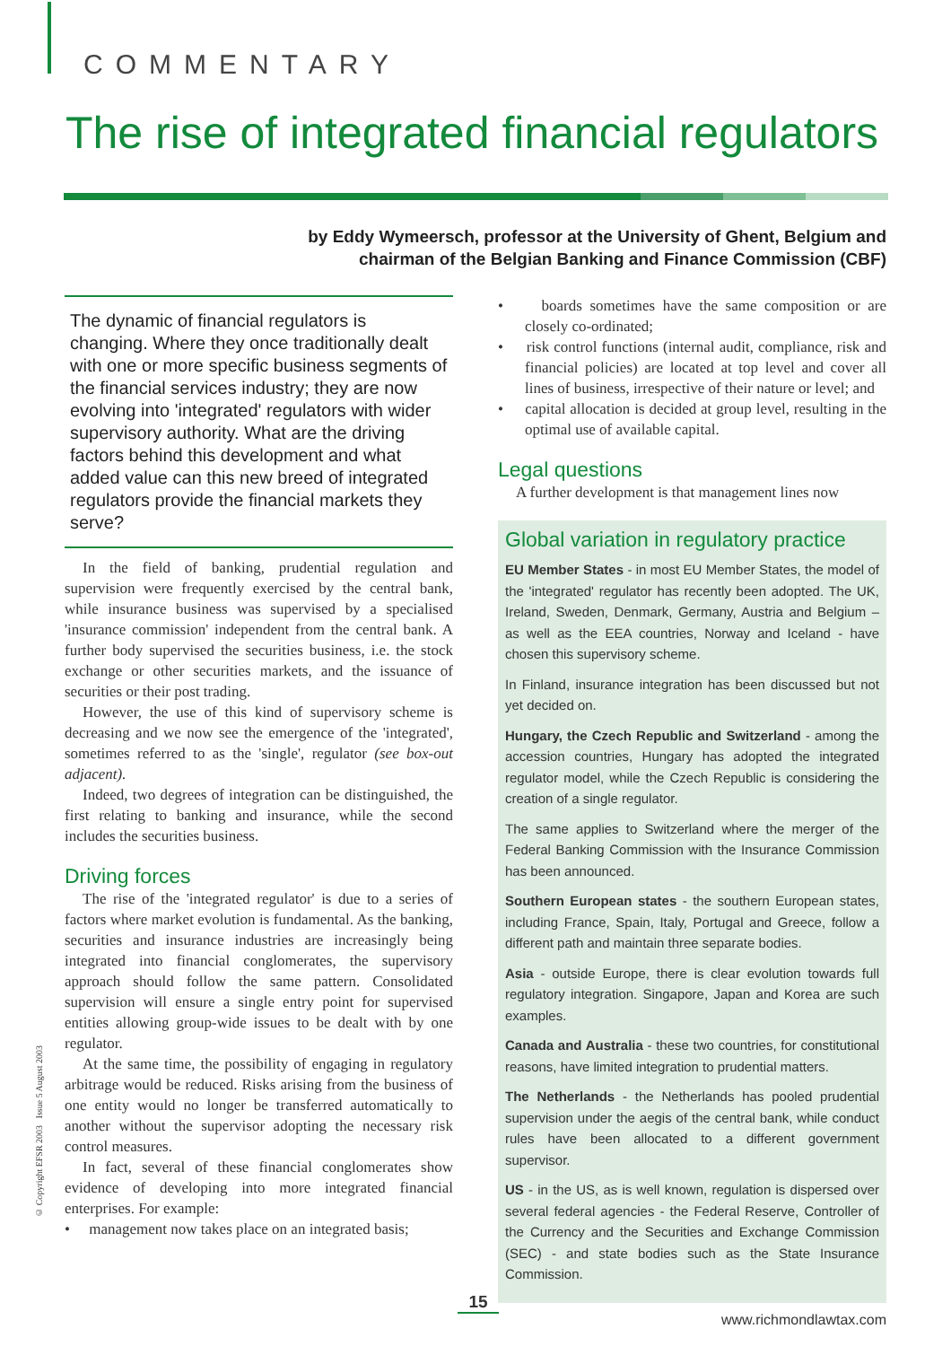COMMENTARY
The rise of integrated financial regulators
by Eddy Wymeersch, professor at the University of Ghent, Belgium and
chairman of the Belgian Banking and Finance Commission (CBF)
The dynamic of financial regulators is changing. Where they once traditionally dealt with one or more specific business segments of the financial services industry; they are now evolving into 'integrated' regulators with wider supervisory authority. What are the driving factors behind this development and what added value can this new breed of integrated regulators provide the financial markets they serve?
In the field of banking, prudential regulation and supervision were frequently exercised by the central bank, while insurance business was supervised by a specialised 'insurance commission' independent from the central bank. A further body supervised the securities business, i.e. the stock exchange or other securities markets, and the issuance of securities or their post trading.
However, the use of this kind of supervisory scheme is decreasing and we now see the emergence of the 'integrated', sometimes referred to as the 'single', regulator (see box-out adjacent).
Indeed, two degrees of integration can be distinguished, the first relating to banking and insurance, while the second includes the securities business.
Driving forces
The rise of the 'integrated regulator' is due to a series of factors where market evolution is fundamental. As the banking, securities and insurance industries are increasingly being integrated into financial conglomerates, the supervisory approach should follow the same pattern. Consolidated supervision will ensure a single entry point for supervised entities allowing group-wide issues to be dealt with by one regulator.
At the same time, the possibility of engaging in regulatory arbitrage would be reduced. Risks arising from the business of one entity would no longer be transferred automatically to another without the supervisor adopting the necessary risk control measures.
In fact, several of these financial conglomerates show evidence of developing into more integrated financial enterprises. For example:
• management now takes place on an integrated basis;
• boards sometimes have the same composition or are closely co-ordinated;
• risk control functions (internal audit, compliance, risk and financial policies) are located at top level and cover all lines of business, irrespective of their nature or level; and
• capital allocation is decided at group level, resulting in the optimal use of available capital.
Legal questions
A further development is that management lines now
Global variation in regulatory practice
EU Member States - in most EU Member States, the model of the 'integrated' regulator has recently been adopted. The UK, Ireland, Sweden, Denmark, Germany, Austria and Belgium – as well as the EEA countries, Norway and Iceland - have chosen this supervisory scheme.
In Finland, insurance integration has been discussed but not yet decided on.
Hungary, the Czech Republic and Switzerland - among the accession countries, Hungary has adopted the integrated regulator model, while the Czech Republic is considering the creation of a single regulator.
The same applies to Switzerland where the merger of the Federal Banking Commission with the Insurance Commission has been announced.
Southern European states - the southern European states, including France, Spain, Italy, Portugal and Greece, follow a different path and maintain three separate bodies.
Asia - outside Europe, there is clear evolution towards full regulatory integration. Singapore, Japan and Korea are such examples.
Canada and Australia - these two countries, for constitutional reasons, have limited integration to prudential matters.
The Netherlands - the Netherlands has pooled prudential supervision under the aegis of the central bank, while conduct rules have been allocated to a different government supervisor.
US - in the US, as is well known, regulation is dispersed over several federal agencies - the Federal Reserve, Controller of the Currency and the Securities and Exchange Commission (SEC) - and state bodies such as the State Insurance Commission.
© Copyright EFSR 2003 Issue 5 August 2003
15
www.richmondlawtax.com